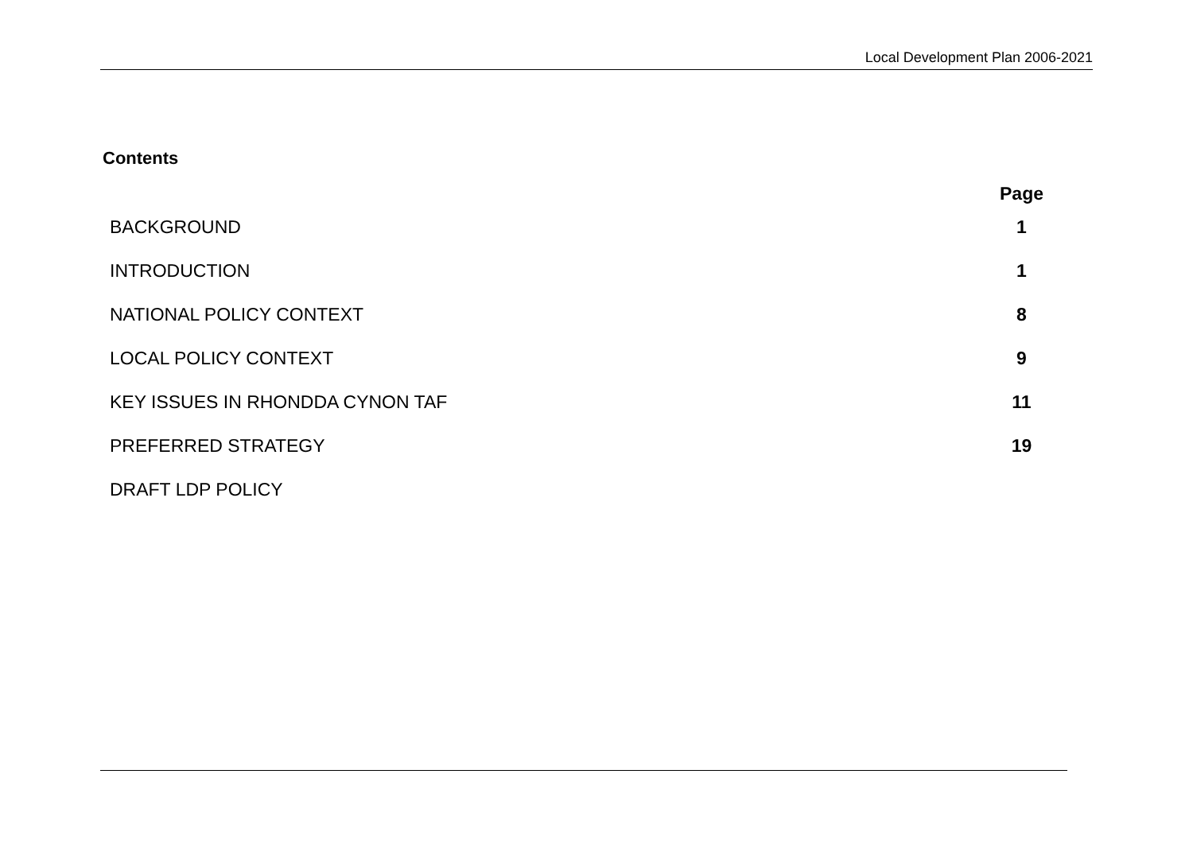Local Development Plan 2006-2021
Contents
| | Page |
| --- | --- |
| BACKGROUND | 1 |
| INTRODUCTION | 1 |
| NATIONAL POLICY CONTEXT | 8 |
| LOCAL POLICY CONTEXT | 9 |
| KEY ISSUES IN RHONDDA CYNON TAF | 11 |
| PREFERRED STRATEGY | 19 |
| DRAFT LDP POLICY | |